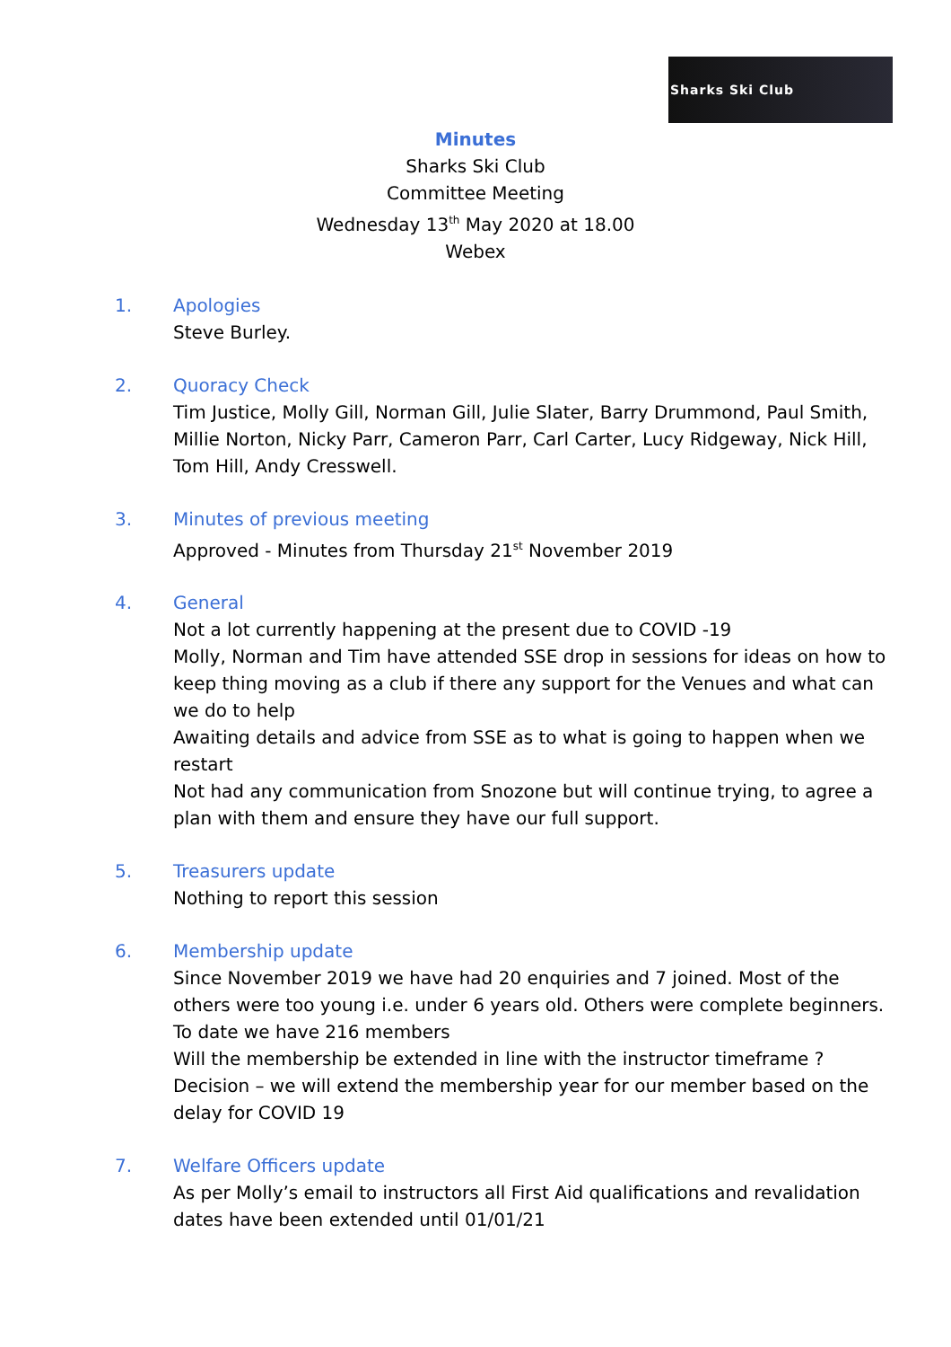Sharks Ski Club
Minutes
Sharks Ski Club
Committee Meeting
Wednesday 13<sup>th</sup> May 2020 at 18.00
Webex
1. Apologies
Steve Burley.
2. Quoracy Check
Tim Justice, Molly Gill, Norman Gill, Julie Slater, Barry Drummond, Paul Smith, Millie Norton, Nicky Parr, Cameron Parr, Carl Carter, Lucy Ridgeway, Nick Hill, Tom Hill, Andy Cresswell.
3. Minutes of previous meeting
Approved - Minutes from Thursday 21<sup>st</sup> November 2019
4. General
Not a lot currently happening at the present due to COVID -19
Molly, Norman and Tim have attended SSE drop in sessions for ideas on how to keep thing moving as a club if there any support for the Venues and what can we do to help
Awaiting details and advice from SSE as to what is going to happen when we restart
Not had any communication from Snozone but will continue trying, to agree a plan with them and ensure they have our full support.
5. Treasurers update
Nothing to report this session
6. Membership update
Since November 2019 we have had 20 enquiries and 7 joined. Most of the others were too young i.e. under 6 years old. Others were complete beginners.
To date we have 216 members
Will the membership be extended in line with the instructor timeframe ?
Decision – we will extend the membership year for our member based on the delay for COVID 19
7. Welfare Officers update
As per Molly’s email to instructors all First Aid qualifications and revalidation dates have been extended until 01/01/21